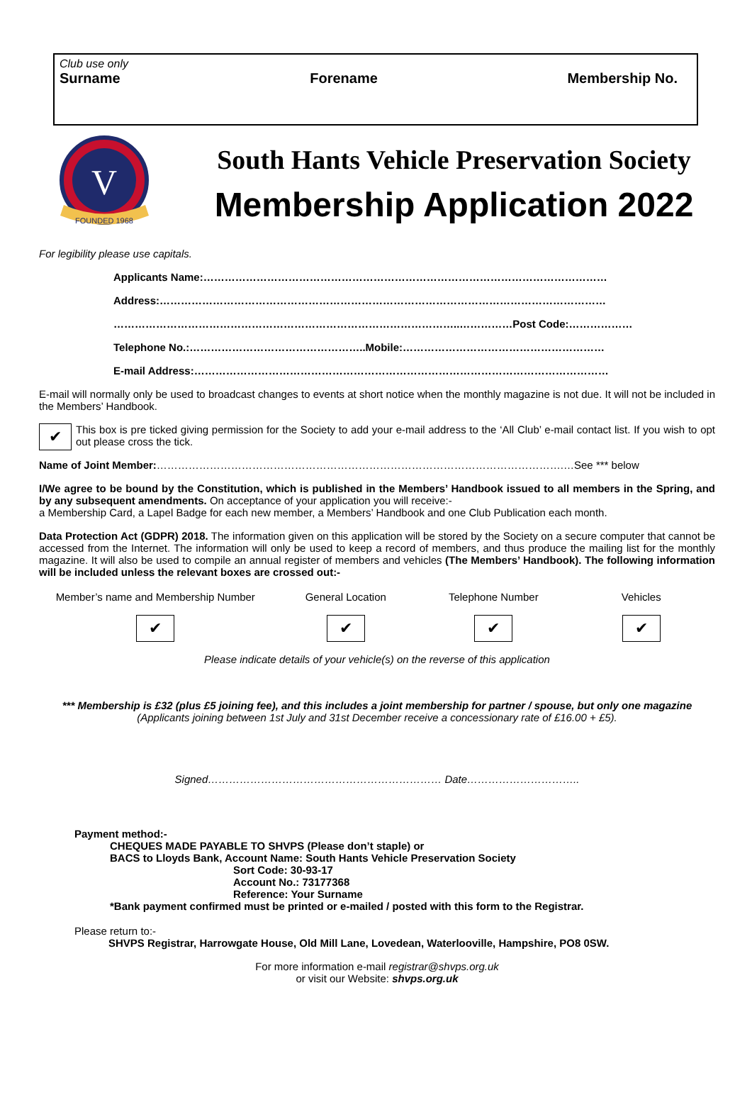Club use only
Surname Forename Membership No.
V
FOUNDED 1968
South Hants Vehicle Preservation Society
Membership Application 2022
For legibility please use capitals.
Applicants Name:……………………………………………………………………………………………………
Address:………………………………………………………………………………………………………………
……………………………………………………………………………………..……………Post Code:………………
Telephone No.:…………………………………………..Mobile:…………………………………………………
E-mail Address:………………………………………………………………………………………………………
E-mail will normally only be used to broadcast changes to events at short notice when the monthly magazine is not due. It will not be included in the Members’ Handbook.
✔ This box is pre ticked giving permission for the Society to add your e-mail address to the ‘All Club’ e-mail contact list. If you wish to opt out please cross the tick.
Name of Joint Member:…………………………………………………………………………………………………….…See *** below
I/We agree to be bound by the Constitution, which is published in the Members’ Handbook issued to all members in the Spring, and by any subsequent amendments. On acceptance of your application you will receive:-
a Membership Card, a Lapel Badge for each new member, a Members’ Handbook and one Club Publication each month.
Data Protection Act (GDPR) 2018. The information given on this application will be stored by the Society on a secure computer that cannot be accessed from the Internet. The information will only be used to keep a record of members, and thus produce the mailing list for the monthly magazine. It will also be used to compile an annual register of members and vehicles (The Members’ Handbook). The following information will be included unless the relevant boxes are crossed out:-
Member’s name and Membership Number
✔
General Location
✔
Telephone Number
✔
Vehicles
✔
Please indicate details of your vehicle(s) on the reverse of this application
*** Membership is £32 (plus £5 joining fee), and this includes a joint membership for partner / spouse, but only one magazine
(Applicants joining between 1st July and 31st December receive a concessionary rate of £16.00 + £5).
Signed………………………………………………………… Date…………………………..
Payment method:-
CHEQUES MADE PAYABLE TO SHVPS (Please don’t staple) or
BACS to Lloyds Bank, Account Name: South Hants Vehicle Preservation Society
Sort Code: 30-93-17
Account No.: 73177368
Reference: Your Surname
*Bank payment confirmed must be printed or e-mailed / posted with this form to the Registrar.
Please return to:-
SHVPS Registrar, Harrowgate House, Old Mill Lane, Lovedean, Waterlooville, Hampshire, PO8 0SW.
For more information e-mail registrar@shvps.org.uk
or visit our Website: shvps.org.uk